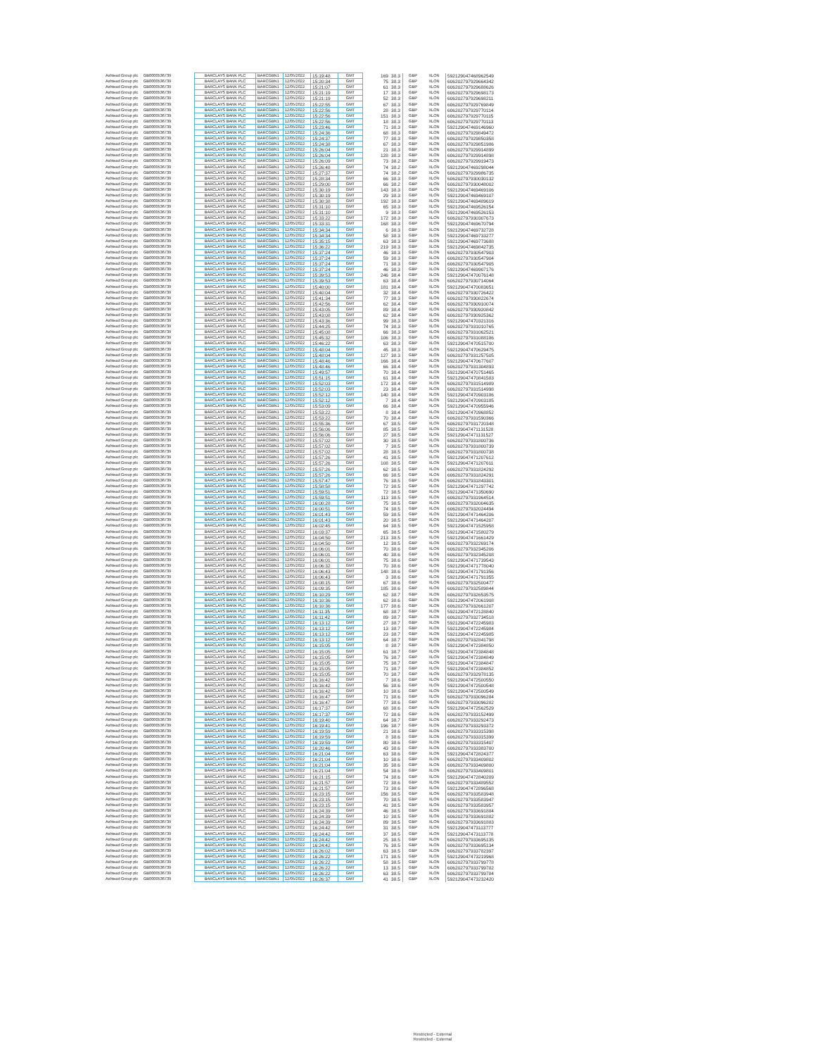| Ashtead Group plc | GB0000536739 | BARCLAYS BANK PLC | BARCGBN1 | 12/05/2022 | 15:19:48 | GMT | 169 | 38.3 | GBP | XLON | 592129047468962549 |
| Ashtead Group plc | GB0000536739 | BARCLAYS BANK PLC | BARCGBN1 | 12/05/2022 | 15:20:34 | GMT | 75 | 38.3 | GBP | XLON | 606202797929664342 |
| Ashtead Group plc | GB0000536739 | BARCLAYS BANK PLC | BARCGBN1 | 12/05/2022 | 15:21:07 | GMT | 61 | 38.3 | GBP | XLON | 606202797929688626 |
| Ashtead Group plc | GB0000536739 | BARCLAYS BANK PLC | BARCGBN1 | 12/05/2022 | 15:21:19 | GMT | 17 | 38.3 | GBP | XLON | 606202797929698173 |
| Ashtead Group plc | GB0000536739 | BARCLAYS BANK PLC | BARCGBN1 | 12/05/2022 | 15:21:19 | GMT | 52 | 38.3 | GBP | XLON | 606202797929698211 |
| Ashtead Group plc | GB0000536739 | BARCLAYS BANK PLC | BARCGBN1 | 12/05/2022 | 15:22:55 | GMT | 67 | 38.3 | GBP | XLON | 606202797929769849 |
| Ashtead Group plc | GB0000536739 | BARCLAYS BANK PLC | BARCGBN1 | 12/05/2022 | 15:22:56 | GMT | 28 | 38.3 | GBP | XLON | 606202797929770114 |
| Ashtead Group plc | GB0000536739 | BARCLAYS BANK PLC | BARCGBN1 | 12/05/2022 | 15:22:56 | GMT | 151 | 38.3 | GBP | XLON | 606202797929770115 |
| Ashtead Group plc | GB0000536739 | BARCLAYS BANK PLC | BARCGBN1 | 12/05/2022 | 15:22:56 | GMT | 18 | 38.3 | GBP | XLON | 606202797929770113 |
| Ashtead Group plc | GB0000536739 | BARCLAYS BANK PLC | BARCGBN1 | 12/05/2022 | 15:23:46 | GMT | 71 | 38.3 | GBP | XLON | 592129047469146960 |
| Ashtead Group plc | GB0000536739 | BARCLAYS BANK PLC | BARCGBN1 | 12/05/2022 | 15:24:36 | GMT | 68 | 38.3 | GBP | XLON | 606202797929849472 |
| Ashtead Group plc | GB0000536739 | BARCLAYS BANK PLC | BARCGBN1 | 12/05/2022 | 15:24:37 | GMT | 77 | 38.3 | GBP | XLON | 606202797929850358 |
| Ashtead Group plc | GB0000536739 | BARCLAYS BANK PLC | BARCGBN1 | 12/05/2022 | 15:24:38 | GMT | 67 | 38.3 | GBP | XLON | 606202797929851986 |
| Ashtead Group plc | GB0000536739 | BARCLAYS BANK PLC | BARCGBN1 | 12/05/2022 | 15:26:04 | GMT | 21 | 38.3 | GBP | XLON | 606202797929914899 |
| Ashtead Group plc | GB0000536739 | BARCLAYS BANK PLC | BARCGBN1 | 12/05/2022 | 15:26:04 | GMT | 128 | 38.3 | GBP | XLON | 606202797929914898 |
| Ashtead Group plc | GB0000536739 | BARCLAYS BANK PLC | BARCGBN1 | 12/05/2022 | 15:26:09 | GMT | 73 | 38.2 | GBP | XLON | 606202797929919473 |
| Ashtead Group plc | GB0000536739 | BARCLAYS BANK PLC | BARCGBN1 | 12/05/2022 | 15:26:48 | GMT | 74 | 38.2 | GBP | XLON | 592129047469298044 |
| Ashtead Group plc | GB0000536739 | BARCLAYS BANK PLC | BARCGBN1 | 12/05/2022 | 15:27:37 | GMT | 74 | 38.2 | GBP | XLON | 606202797929986735 |
| Ashtead Group plc | GB0000536739 | BARCLAYS BANK PLC | BARCGBN1 | 12/05/2022 | 15:28:34 | GMT | 66 | 38.3 | GBP | XLON | 606202797930030132 |
| Ashtead Group plc | GB0000536739 | BARCLAYS BANK PLC | BARCGBN1 | 12/05/2022 | 15:29:00 | GMT | 66 | 38.2 | GBP | XLON | 606202797930048002 |
| Ashtead Group plc | GB0000536739 | BARCLAYS BANK PLC | BARCGBN1 | 12/05/2022 | 15:30:19 | GMT | 143 | 38.3 | GBP | XLON | 592129047469469106 |
| Ashtead Group plc | GB0000536739 | BARCLAYS BANK PLC | BARCGBN1 | 12/05/2022 | 15:30:19 | GMT | 29 | 38.3 | GBP | XLON | 592129047469469107 |
| Ashtead Group plc | GB0000536739 | BARCLAYS BANK PLC | BARCGBN1 | 12/05/2022 | 15:30:38 | GMT | 192 | 38.3 | GBP | XLON | 592129047469489619 |
| Ashtead Group plc | GB0000536739 | BARCLAYS BANK PLC | BARCGBN1 | 12/05/2022 | 15:31:10 | GMT | 65 | 38.3 | GBP | XLON | 592129047469526154 |
| Ashtead Group plc | GB0000536739 | BARCLAYS BANK PLC | BARCGBN1 | 12/05/2022 | 15:31:10 | GMT | 9 | 38.3 | GBP | XLON | 592129047469526153 |
| Ashtead Group plc | GB0000536739 | BARCLAYS BANK PLC | BARCGBN1 | 12/05/2022 | 15:33:22 | GMT | 172 | 38.3 | GBP | XLON | 606202797930307673 |
| Ashtead Group plc | GB0000536739 | BARCLAYS BANK PLC | BARCGBN1 | 12/05/2022 | 15:33:31 | GMT | 168 | 38.3 | GBP | XLON | 592129047469670794 |
| Ashtead Group plc | GB0000536739 | BARCLAYS BANK PLC | BARCGBN1 | 12/05/2022 | 15:34:34 | GMT | 6 | 38.3 | GBP | XLON | 592129047469732728 |
| Ashtead Group plc | GB0000536739 | BARCLAYS BANK PLC | BARCGBN1 | 12/05/2022 | 15:34:34 | GMT | 58 | 38.3 | GBP | XLON | 592129047469733277 |
| Ashtead Group plc | GB0000536739 | BARCLAYS BANK PLC | BARCGBN1 | 12/05/2022 | 15:35:15 | GMT | 63 | 38.3 | GBP | XLON | 592129047469773688 |
| Ashtead Group plc | GB0000536739 | BARCLAYS BANK PLC | BARCGBN1 | 12/05/2022 | 15:36:22 | GMT | 219 | 38.3 | GBP | XLON | 592129047469842735 |
| Ashtead Group plc | GB0000536739 | BARCLAYS BANK PLC | BARCGBN1 | 12/05/2022 | 15:37:24 | GMT | 46 | 38.3 | GBP | XLON | 606202797930547903 |
| Ashtead Group plc | GB0000536739 | BARCLAYS BANK PLC | BARCGBN1 | 12/05/2022 | 15:37:24 | GMT | 59 | 38.3 | GBP | XLON | 606202797930547904 |
| Ashtead Group plc | GB0000536739 | BARCLAYS BANK PLC | BARCGBN1 | 12/05/2022 | 15:37:24 | GMT | 71 | 38.3 | GBP | XLON | 606202797930547905 |
| Ashtead Group plc | GB0000536739 | BARCLAYS BANK PLC | BARCGBN1 | 12/05/2022 | 15:37:24 | GMT | 46 | 38.3 | GBP | XLON | 592129047469907176 |
| Ashtead Group plc | GB0000536739 | BARCLAYS BANK PLC | BARCGBN1 | 12/05/2022 | 15:39:53 | GMT | 246 | 38.4 | GBP | XLON | 592129047470076148 |
| Ashtead Group plc | GB0000536739 | BARCLAYS BANK PLC | BARCGBN1 | 12/05/2022 | 15:39:53 | GMT | 63 | 38.4 | GBP | XLON | 606202797930714064 |
| Ashtead Group plc | GB0000536739 | BARCLAYS BANK PLC | BARCGBN1 | 12/05/2022 | 15:40:00 | GMT | 181 | 38.4 | GBP | XLON | 592129047470083651 |
| Ashtead Group plc | GB0000536739 | BARCLAYS BANK PLC | BARCGBN1 | 12/05/2022 | 15:40:04 | GMT | 32 | 38.4 | GBP | XLON | 606202797930726422 |
| Ashtead Group plc | GB0000536739 | BARCLAYS BANK PLC | BARCGBN1 | 12/05/2022 | 15:41:34 | GMT | 77 | 38.3 | GBP | XLON | 606202797930822674 |
| Ashtead Group plc | GB0000536739 | BARCLAYS BANK PLC | BARCGBN1 | 12/05/2022 | 15:42:56 | GMT | 62 | 38.4 | GBP | XLON | 606202797930910074 |
| Ashtead Group plc | GB0000536739 | BARCLAYS BANK PLC | BARCGBN1 | 12/05/2022 | 15:43:05 | GMT | 89 | 38.4 | GBP | XLON | 606202797930920842 |
| Ashtead Group plc | GB0000536739 | BARCLAYS BANK PLC | BARCGBN1 | 12/05/2022 | 15:43:08 | GMT | 62 | 38.4 | GBP | XLON | 606202797930925362 |
| Ashtead Group plc | GB0000536739 | BARCLAYS BANK PLC | BARCGBN1 | 12/05/2022 | 15:43:36 | GMT | 99 | 38.3 | GBP | XLON | 592129047470321316 |
| Ashtead Group plc | GB0000536739 | BARCLAYS BANK PLC | BARCGBN1 | 12/05/2022 | 15:44:25 | GMT | 74 | 38.3 | GBP | XLON | 606202797931010765 |
| Ashtead Group plc | GB0000536739 | BARCLAYS BANK PLC | BARCGBN1 | 12/05/2022 | 15:45:08 | GMT | 66 | 38.3 | GBP | XLON | 606202797931062521 |
| Ashtead Group plc | GB0000536739 | BARCLAYS BANK PLC | BARCGBN1 | 12/05/2022 | 15:45:32 | GMT | 106 | 38.3 | GBP | XLON | 606202797931088186 |
| Ashtead Group plc | GB0000536739 | BARCLAYS BANK PLC | BARCGBN1 | 12/05/2022 | 15:46:22 | GMT | 63 | 38.3 | GBP | XLON | 592129047470515700 |
| Ashtead Group plc | GB0000536739 | BARCLAYS BANK PLC | BARCGBN1 | 12/05/2022 | 15:48:04 | GMT | 45 | 38.3 | GBP | XLON | 592129047470629475 |
| Ashtead Group plc | GB0000536739 | BARCLAYS BANK PLC | BARCGBN1 | 12/05/2022 | 15:48:04 | GMT | 127 | 38.3 | GBP | XLON | 606202797931257505 |
| Ashtead Group plc | GB0000536739 | BARCLAYS BANK PLC | BARCGBN1 | 12/05/2022 | 15:48:46 | GMT | 166 | 38.4 | GBP | XLON | 592129047470677607 |
| Ashtead Group plc | GB0000536739 | BARCLAYS BANK PLC | BARCGBN1 | 12/05/2022 | 15:48:46 | GMT | 66 | 38.4 | GBP | XLON | 606202797931304893 |
| Ashtead Group plc | GB0000536739 | BARCLAYS BANK PLC | BARCGBN1 | 12/05/2022 | 15:49:57 | GMT | 70 | 38.4 | GBP | XLON | 592129047470751465 |
| Ashtead Group plc | GB0000536739 | BARCLAYS BANK PLC | BARCGBN1 | 12/05/2022 | 15:51:15 | GMT | 61 | 38.4 | GBP | XLON | 592129047470841583 |
| Ashtead Group plc | GB0000536739 | BARCLAYS BANK PLC | BARCGBN1 | 12/05/2022 | 15:52:03 | GMT | 172 | 38.4 | GBP | XLON | 606202797931514989 |
| Ashtead Group plc | GB0000536739 | BARCLAYS BANK PLC | BARCGBN1 | 12/05/2022 | 15:52:03 | GMT | 23 | 38.4 | GBP | XLON | 606202797931514998 |
| Ashtead Group plc | GB0000536739 | BARCLAYS BANK PLC | BARCGBN1 | 12/05/2022 | 15:52:12 | GMT | 140 | 38.4 | GBP | XLON | 592129047470903186 |
| Ashtead Group plc | GB0000536739 | BARCLAYS BANK PLC | BARCGBN1 | 12/05/2022 | 15:52:12 | GMT | 7 | 38.4 | GBP | XLON | 592129047470903185 |
| Ashtead Group plc | GB0000536739 | BARCLAYS BANK PLC | BARCGBN1 | 12/05/2022 | 15:53:09 | GMT | 66 | 38.4 | GBP | XLON | 592129047470955946 |
| Ashtead Group plc | GB0000536739 | BARCLAYS BANK PLC | BARCGBN1 | 12/05/2022 | 15:53:22 | GMT | 8 | 38.4 | GBP | XLON | 592129047470968852 |
| Ashtead Group plc | GB0000536739 | BARCLAYS BANK PLC | BARCGBN1 | 12/05/2022 | 15:53:22 | GMT | 70 | 38.4 | GBP | XLON | 606202797931590366 |
| Ashtead Group plc | GB0000536739 | BARCLAYS BANK PLC | BARCGBN1 | 12/05/2022 | 15:55:36 | GMT | 67 | 38.5 | GBP | XLON | 606202797931720348 |
| Ashtead Group plc | GB0000536739 | BARCLAYS BANK PLC | BARCGBN1 | 12/05/2022 | 15:56:06 | GMT | 85 | 38.5 | GBP | XLON | 592129047471131528 |
| Ashtead Group plc | GB0000536739 | BARCLAYS BANK PLC | BARCGBN1 | 12/05/2022 | 15:56:06 | GMT | 27 | 38.5 | GBP | XLON | 592129047471131527 |
| Ashtead Group plc | GB0000536739 | BARCLAYS BANK PLC | BARCGBN1 | 12/05/2022 | 15:57:02 | GMT | 30 | 38.5 | GBP | XLON | 606202797931800736 |
| Ashtead Group plc | GB0000536739 | BARCLAYS BANK PLC | BARCGBN1 | 12/05/2022 | 15:57:02 | GMT | 7 | 38.5 | GBP | XLON | 606202797931800739 |
| Ashtead Group plc | GB0000536739 | BARCLAYS BANK PLC | BARCGBN1 | 12/05/2022 | 15:57:02 | GMT | 28 | 38.5 | GBP | XLON | 606202797931800738 |
| Ashtead Group plc | GB0000536739 | BARCLAYS BANK PLC | BARCGBN1 | 12/05/2022 | 15:57:26 | GMT | 41 | 38.5 | GBP | XLON | 592129047471207612 |
| Ashtead Group plc | GB0000536739 | BARCLAYS BANK PLC | BARCGBN1 | 12/05/2022 | 15:57:26 | GMT | 108 | 38.5 | GBP | XLON | 592129047471207611 |
| Ashtead Group plc | GB0000536739 | BARCLAYS BANK PLC | BARCGBN1 | 12/05/2022 | 15:57:26 | GMT | 62 | 38.5 | GBP | XLON | 606202797931824292 |
| Ashtead Group plc | GB0000536739 | BARCLAYS BANK PLC | BARCGBN1 | 12/05/2022 | 15:57:26 | GMT | 66 | 38.5 | GBP | XLON | 606202797931824291 |
| Ashtead Group plc | GB0000536739 | BARCLAYS BANK PLC | BARCGBN1 | 12/05/2022 | 15:57:47 | GMT | 76 | 38.5 | GBP | XLON | 606202797931843301 |
| Ashtead Group plc | GB0000536739 | BARCLAYS BANK PLC | BARCGBN1 | 12/05/2022 | 15:58:58 | GMT | 72 | 38.5 | GBP | XLON | 592129047471297742 |
| Ashtead Group plc | GB0000536739 | BARCLAYS BANK PLC | BARCGBN1 | 12/05/2022 | 15:59:51 | GMT | 72 | 38.5 | GBP | XLON | 592129047471350690 |
| Ashtead Group plc | GB0000536739 | BARCLAYS BANK PLC | BARCGBN1 | 12/05/2022 | 15:59:51 | GMT | 113 | 38.5 | GBP | XLON | 606202797931964514 |
| Ashtead Group plc | GB0000536739 | BARCLAYS BANK PLC | BARCGBN1 | 12/05/2022 | 16:00:28 | GMT | 75 | 38.5 | GBP | XLON | 606202797932004635 |
| Ashtead Group plc | GB0000536739 | BARCLAYS BANK PLC | BARCGBN1 | 12/05/2022 | 16:00:51 | GMT | 74 | 38.5 | GBP | XLON | 606202797932024494 |
| Ashtead Group plc | GB0000536739 | BARCLAYS BANK PLC | BARCGBN1 | 12/05/2022 | 16:01:43 | GMT | 59 | 38.5 | GBP | XLON | 592129047471464206 |
| Ashtead Group plc | GB0000536739 | BARCLAYS BANK PLC | BARCGBN1 | 12/05/2022 | 16:01:43 | GMT | 20 | 38.5 | GBP | XLON | 592129047471464207 |
| Ashtead Group plc | GB0000536739 | BARCLAYS BANK PLC | BARCGBN1 | 12/05/2022 | 16:02:45 | GMT | 64 | 38.5 | GBP | XLON | 592129047471525958 |
| Ashtead Group plc | GB0000536739 | BARCLAYS BANK PLC | BARCGBN1 | 12/05/2022 | 16:03:37 | GMT | 65 | 38.5 | GBP | XLON | 592129047471580279 |
| Ashtead Group plc | GB0000536739 | BARCLAYS BANK PLC | BARCGBN1 | 12/05/2022 | 16:04:50 | GMT | 213 | 38.5 | GBP | XLON | 592129047471661429 |
| Ashtead Group plc | GB0000536739 | BARCLAYS BANK PLC | BARCGBN1 | 12/05/2022 | 16:04:50 | GMT | 12 | 38.5 | GBP | XLON | 606202797932269174 |
| Ashtead Group plc | GB0000536739 | BARCLAYS BANK PLC | BARCGBN1 | 12/05/2022 | 16:06:01 | GMT | 70 | 38.6 | GBP | XLON | 606202797932345206 |
| Ashtead Group plc | GB0000536739 | BARCLAYS BANK PLC | BARCGBN1 | 12/05/2022 | 16:06:01 | GMT | 40 | 38.6 | GBP | XLON | 606202797932345208 |
| Ashtead Group plc | GB0000536739 | BARCLAYS BANK PLC | BARCGBN1 | 12/05/2022 | 16:06:01 | GMT | 75 | 38.6 | GBP | XLON | 592129047471739543 |
| Ashtead Group plc | GB0000536739 | BARCLAYS BANK PLC | BARCGBN1 | 12/05/2022 | 16:06:32 | GMT | 70 | 38.6 | GBP | XLON | 592129047471778040 |
| Ashtead Group plc | GB0000536739 | BARCLAYS BANK PLC | BARCGBN1 | 12/05/2022 | 16:06:43 | GMT | 148 | 38.6 | GBP | XLON | 592129047471791356 |
| Ashtead Group plc | GB0000536739 | BARCLAYS BANK PLC | BARCGBN1 | 12/05/2022 | 16:06:43 | GMT | 3 | 38.6 | GBP | XLON | 592129047471791355 |
| Ashtead Group plc | GB0000536739 | BARCLAYS BANK PLC | BARCGBN1 | 12/05/2022 | 16:08:15 | GMT | 67 | 38.6 | GBP | XLON | 606202797932500477 |
| Ashtead Group plc | GB0000536739 | BARCLAYS BANK PLC | BARCGBN1 | 12/05/2022 | 16:09:35 | GMT | 185 | 38.6 | GBP | XLON | 606202797932589844 |
| Ashtead Group plc | GB0000536739 | BARCLAYS BANK PLC | BARCGBN1 | 12/05/2022 | 16:10:29 | GMT | 62 | 38.7 | GBP | XLON | 606202797932653575 |
| Ashtead Group plc | GB0000536739 | BARCLAYS BANK PLC | BARCGBN1 | 12/05/2022 | 16:10:36 | GMT | 62 | 38.6 | GBP | XLON | 592129047472061908 |
| Ashtead Group plc | GB0000536739 | BARCLAYS BANK PLC | BARCGBN1 | 12/05/2022 | 16:10:36 | GMT | 177 | 38.6 | GBP | XLON | 606202797932661207 |
| Ashtead Group plc | GB0000536739 | BARCLAYS BANK PLC | BARCGBN1 | 12/05/2022 | 16:11:35 | GMT | 68 | 38.7 | GBP | XLON | 592129047472128840 |
| Ashtead Group plc | GB0000536739 | BARCLAYS BANK PLC | BARCGBN1 | 12/05/2022 | 16:11:42 | GMT | 89 | 38.7 | GBP | XLON | 606202797932734518 |
| Ashtead Group plc | GB0000536739 | BARCLAYS BANK PLC | BARCGBN1 | 12/05/2022 | 16:13:12 | GMT | 27 | 38.7 | GBP | XLON | 592129047472245983 |
| Ashtead Group plc | GB0000536739 | BARCLAYS BANK PLC | BARCGBN1 | 12/05/2022 | 16:13:12 | GMT | 13 | 38.7 | GBP | XLON | 592129047472245984 |
| Ashtead Group plc | GB0000536739 | BARCLAYS BANK PLC | BARCGBN1 | 12/05/2022 | 16:13:12 | GMT | 23 | 38.7 | GBP | XLON | 592129047472245985 |
| Ashtead Group plc | GB0000536739 | BARCLAYS BANK PLC | BARCGBN1 | 12/05/2022 | 16:13:12 | GMT | 64 | 38.7 | GBP | XLON | 606202797932841798 |
| Ashtead Group plc | GB0000536739 | BARCLAYS BANK PLC | BARCGBN1 | 12/05/2022 | 16:15:05 | GMT | 8 | 38.7 | GBP | XLON | 592129047472384850 |
| Ashtead Group plc | GB0000536739 | BARCLAYS BANK PLC | BARCGBN1 | 12/05/2022 | 16:15:05 | GMT | 61 | 38.7 | GBP | XLON | 592129047472384848 |
| Ashtead Group plc | GB0000536739 | BARCLAYS BANK PLC | BARCGBN1 | 12/05/2022 | 16:15:05 | GMT | 76 | 38.7 | GBP | XLON | 592129047472384849 |
| Ashtead Group plc | GB0000536739 | BARCLAYS BANK PLC | BARCGBN1 | 12/05/2022 | 16:15:05 | GMT | 75 | 38.7 | GBP | XLON | 592129047472384847 |
| Ashtead Group plc | GB0000536739 | BARCLAYS BANK PLC | BARCGBN1 | 12/05/2022 | 16:15:05 | GMT | 71 | 38.7 | GBP | XLON | 592129047472384852 |
| Ashtead Group plc | GB0000536739 | BARCLAYS BANK PLC | BARCGBN1 | 12/05/2022 | 16:15:05 | GMT | 70 | 38.7 | GBP | XLON | 606202797932978135 |
| Ashtead Group plc | GB0000536739 | BARCLAYS BANK PLC | BARCGBN1 | 12/05/2022 | 16:16:42 | GMT | 7 | 38.6 | GBP | XLON | 592129047472500550 |
| Ashtead Group plc | GB0000536739 | BARCLAYS BANK PLC | BARCGBN1 | 12/05/2022 | 16:16:42 | GMT | 56 | 38.6 | GBP | XLON | 592129047472500548 |
| Ashtead Group plc | GB0000536739 | BARCLAYS BANK PLC | BARCGBN1 | 12/05/2022 | 16:16:42 | GMT | 10 | 38.6 | GBP | XLON | 592129047472500549 |
| Ashtead Group plc | GB0000536739 | BARCLAYS BANK PLC | BARCGBN1 | 12/05/2022 | 16:16:47 | GMT | 71 | 38.6 | GBP | XLON | 606202797933096284 |
| Ashtead Group plc | GB0000536739 | BARCLAYS BANK PLC | BARCGBN1 | 12/05/2022 | 16:16:47 | GMT | 77 | 38.6 | GBP | XLON | 606202797933096282 |
| Ashtead Group plc | GB0000536739 | BARCLAYS BANK PLC | BARCGBN1 | 12/05/2022 | 16:17:37 | GMT | 68 | 38.6 | GBP | XLON | 592129047472562529 |
| Ashtead Group plc | GB0000536739 | BARCLAYS BANK PLC | BARCGBN1 | 12/05/2022 | 16:17:37 | GMT | 72 | 38.6 | GBP | XLON | 606202797933152499 |
| Ashtead Group plc | GB0000536739 | BARCLAYS BANK PLC | BARCGBN1 | 12/05/2022 | 16:19:40 | GMT | 64 | 38.7 | GBP | XLON | 606202797933292473 |
| Ashtead Group plc | GB0000536739 | BARCLAYS BANK PLC | BARCGBN1 | 12/05/2022 | 16:19:41 | GMT | 196 | 38.7 | GBP | XLON | 606202797933293372 |
| Ashtead Group plc | GB0000536739 | BARCLAYS BANK PLC | BARCGBN1 | 12/05/2022 | 16:19:59 | GMT | 21 | 38.6 | GBP | XLON | 606202797933315398 |
| Ashtead Group plc | GB0000536739 | BARCLAYS BANK PLC | BARCGBN1 | 12/05/2022 | 16:19:59 | GMT | 8 | 38.6 | GBP | XLON | 606202797933315399 |
| Ashtead Group plc | GB0000536739 | BARCLAYS BANK PLC | BARCGBN1 | 12/05/2022 | 16:19:59 | GMT | 80 | 38.6 | GBP | XLON | 606202797933315407 |
| Ashtead Group plc | GB0000536739 | BARCLAYS BANK PLC | BARCGBN1 | 12/05/2022 | 16:20:46 | GMT | 43 | 38.6 | GBP | XLON | 606202797933383700 |
| Ashtead Group plc | GB0000536739 | BARCLAYS BANK PLC | BARCGBN1 | 12/05/2022 | 16:21:04 | GMT | 63 | 38.6 | GBP | XLON | 592129047472824377 |
| Ashtead Group plc | GB0000536739 | BARCLAYS BANK PLC | BARCGBN1 | 12/05/2022 | 16:21:04 | GMT | 10 | 38.6 | GBP | XLON | 606202797933409802 |
| Ashtead Group plc | GB0000536739 | BARCLAYS BANK PLC | BARCGBN1 | 12/05/2022 | 16:21:04 | GMT | 35 | 38.6 | GBP | XLON | 606202797933409800 |
| Ashtead Group plc | GB0000536739 | BARCLAYS BANK PLC | BARCGBN1 | 12/05/2022 | 16:21:04 | GMT | 54 | 38.6 | GBP | XLON | 606202797933409801 |
| Ashtead Group plc | GB0000536739 | BARCLAYS BANK PLC | BARCGBN1 | 12/05/2022 | 16:21:15 | GMT | 74 | 38.6 | GBP | XLON | 592129047472840209 |
| Ashtead Group plc | GB0000536739 | BARCLAYS BANK PLC | BARCGBN1 | 12/05/2022 | 16:21:57 | GMT | 72 | 38.6 | GBP | XLON | 606202797933489552 |
| Ashtead Group plc | GB0000536739 | BARCLAYS BANK PLC | BARCGBN1 | 12/05/2022 | 16:21:57 | GMT | 73 | 38.6 | GBP | XLON | 592129047472896568 |
| Ashtead Group plc | GB0000536739 | BARCLAYS BANK PLC | BARCGBN1 | 12/05/2022 | 16:23:15 | GMT | 156 | 38.5 | GBP | XLON | 606202797933583948 |
| Ashtead Group plc | GB0000536739 | BARCLAYS BANK PLC | BARCGBN1 | 12/05/2022 | 16:23:15 | GMT | 70 | 38.5 | GBP | XLON | 606202797933583947 |
| Ashtead Group plc | GB0000536739 | BARCLAYS BANK PLC | BARCGBN1 | 12/05/2022 | 16:23:15 | GMT | 41 | 38.5 | GBP | XLON | 606202797933583957 |
| Ashtead Group plc | GB0000536739 | BARCLAYS BANK PLC | BARCGBN1 | 12/05/2022 | 16:24:39 | GMT | 46 | 38.5 | GBP | XLON | 606202797933691884 |
| Ashtead Group plc | GB0000536739 | BARCLAYS BANK PLC | BARCGBN1 | 12/05/2022 | 16:24:39 | GMT | 10 | 38.5 | GBP | XLON | 606202797933691882 |
| Ashtead Group plc | GB0000536739 | BARCLAYS BANK PLC | BARCGBN1 | 12/05/2022 | 16:24:39 | GMT | 89 | 38.5 | GBP | XLON | 606202797933691883 |
| Ashtead Group plc | GB0000536739 | BARCLAYS BANK PLC | BARCGBN1 | 12/05/2022 | 16:24:42 | GMT | 31 | 38.5 | GBP | XLON | 592129047473113777 |
| Ashtead Group plc | GB0000536739 | BARCLAYS BANK PLC | BARCGBN1 | 12/05/2022 | 16:24:42 | GMT | 37 | 38.5 | GBP | XLON | 592129047473113778 |
| Ashtead Group plc | GB0000536739 | BARCLAYS BANK PLC | BARCGBN1 | 12/05/2022 | 16:24:42 | GMT | 25 | 38.5 | GBP | XLON | 606202797933695135 |
| Ashtead Group plc | GB0000536739 | BARCLAYS BANK PLC | BARCGBN1 | 12/05/2022 | 16:24:42 | GMT | 76 | 38.5 | GBP | XLON | 606202797933695134 |
| Ashtead Group plc | GB0000536739 | BARCLAYS BANK PLC | BARCGBN1 | 12/05/2022 | 16:26:02 | GMT | 63 | 38.5 | GBP | XLON | 606202797933782397 |
| Ashtead Group plc | GB0000536739 | BARCLAYS BANK PLC | BARCGBN1 | 12/05/2022 | 16:26:22 | GMT | 171 | 38.5 | GBP | XLON | 592129047473219968 |
| Ashtead Group plc | GB0000536739 | BARCLAYS BANK PLC | BARCGBN1 | 12/05/2022 | 16:26:22 | GMT | 58 | 38.5 | GBP | XLON | 606202797933799778 |
| Ashtead Group plc | GB0000536739 | BARCLAYS BANK PLC | BARCGBN1 | 12/05/2022 | 16:26:22 | GMT | 13 | 38.5 | GBP | XLON | 606202797933799782 |
| Ashtead Group plc | GB0000536739 | BARCLAYS BANK PLC | BARCGBN1 | 12/05/2022 | 16:26:22 | GMT | 63 | 38.5 | GBP | XLON | 606202797933799784 |
| Ashtead Group plc | GB0000536739 | BARCLAYS BANK PLC | BARCGBN1 | 12/05/2022 | 16:26:37 | GMT | 41 | 38.5 | GBP | XLON | 592129047473232420 |
Restricted - External
Restricted - External